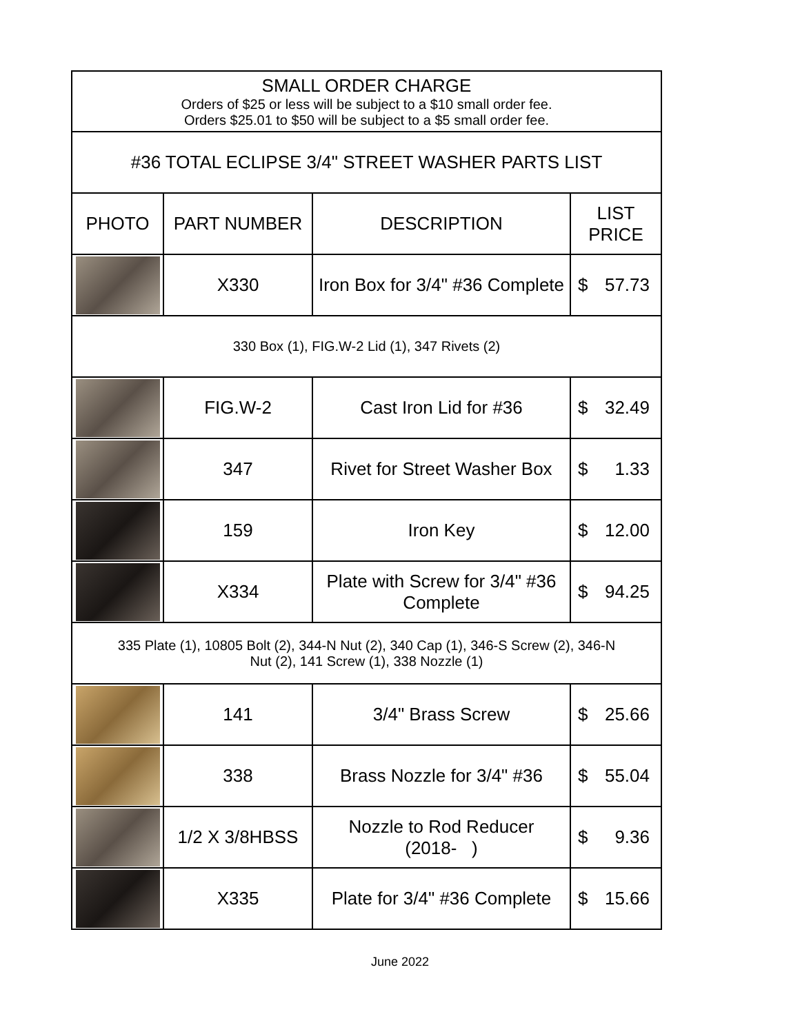| SMALL ORDER CHARGE Orders of $25 or less will be subject to a $10 small order fee. Orders $25.01 to $50 will be subject to a $5 small order fee. | | | |
| #36 TOTAL ECLIPSE 3/4" STREET WASHER PARTS LIST | | | |
| PHOTO | PART NUMBER | DESCRIPTION | LIST PRICE |
| | X330 | Iron Box for 3/4" #36 Complete | $ 57.73 |
| 330 Box (1), FIG.W-2 Lid (1), 347 Rivets (2) | | | |
| | FIG.W-2 | Cast Iron Lid for #36 | $ 32.49 |
| | 347 | Rivet for Street Washer Box | $ 1.33 |
| | 159 | Iron Key | $ 12.00 |
| | X334 | Plate with Screw for 3/4" #36 Complete | $ 94.25 |
| 335 Plate (1), 10805 Bolt (2), 344-N Nut (2), 340 Cap (1), 346-S Screw (2), 346-N Nut (2), 141 Screw (1), 338 Nozzle (1) | | | |
| | 141 | 3/4" Brass Screw | $ 25.66 |
| | 338 | Brass Nozzle for 3/4" #36 | $ 55.04 |
| | 1/2 X 3/8HBSS | Nozzle to Rod Reducer (2018- ) | $ 9.36 |
| | X335 | Plate for 3/4" #36 Complete | $ 15.66 |
June 2022